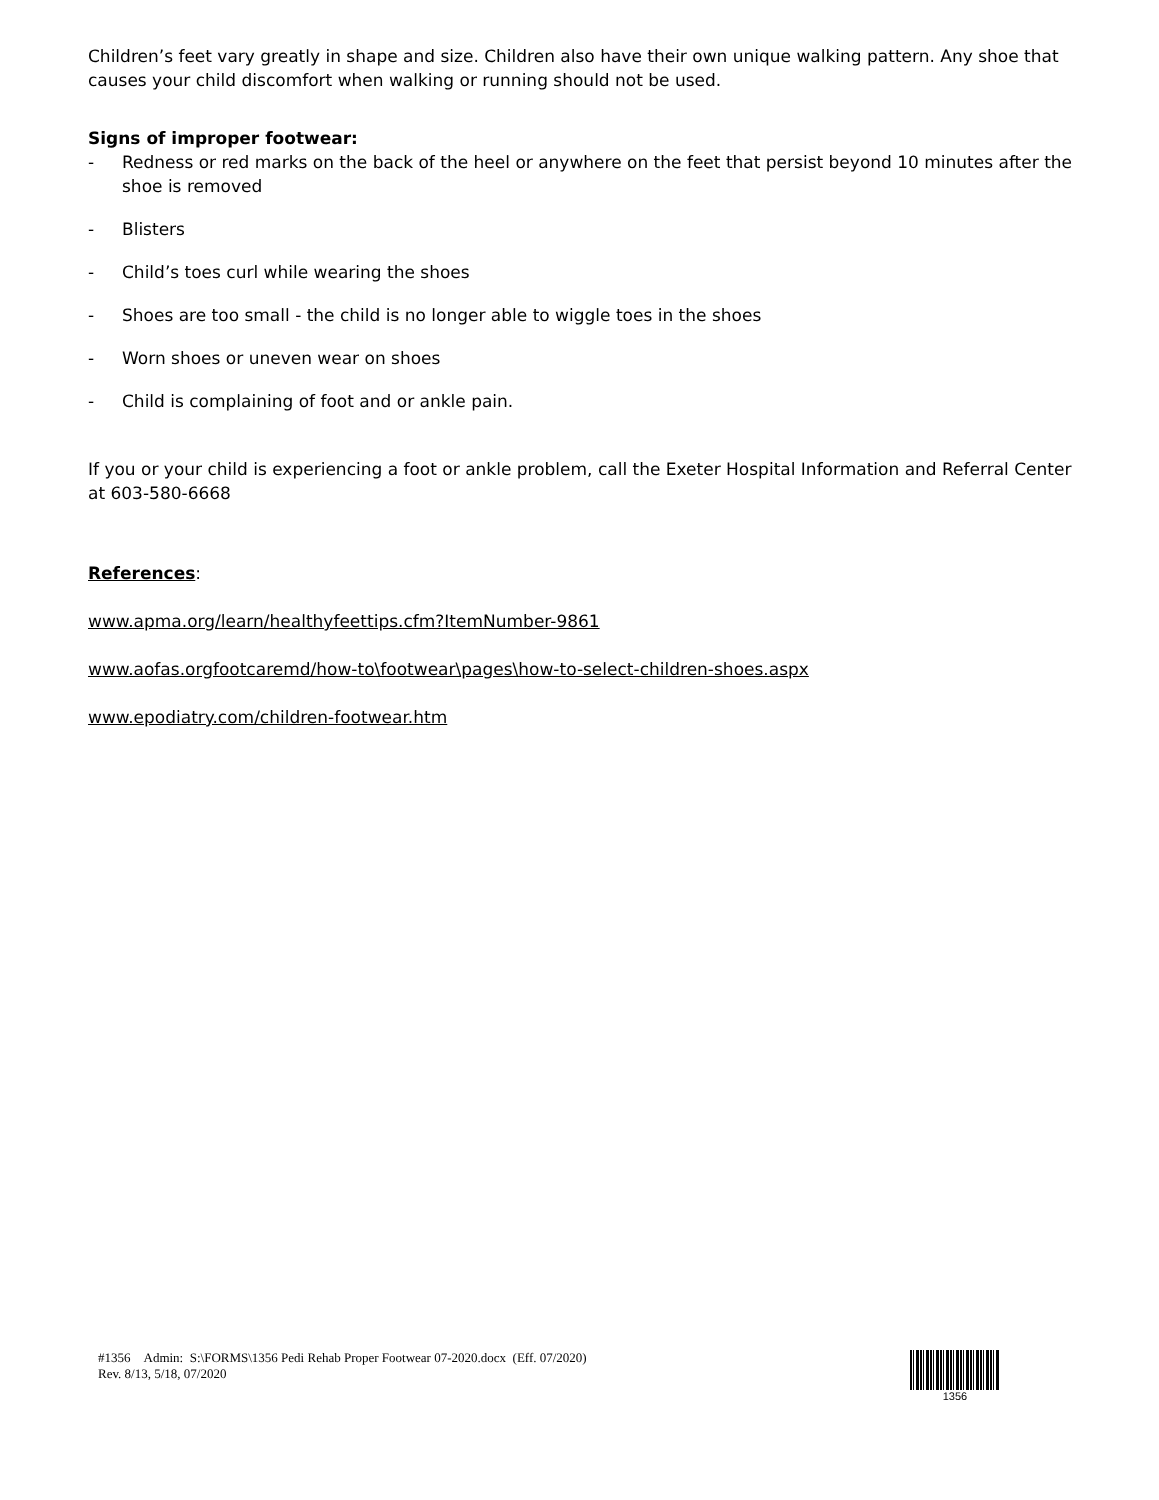Children’s feet vary greatly in shape and size. Children also have their own unique walking pattern. Any shoe that causes your child discomfort when walking or running should not be used.
Signs of improper footwear:
- Redness or red marks on the back of the heel or anywhere on the feet that persist beyond 10 minutes after the shoe is removed
- Blisters
- Child’s toes curl while wearing the shoes
- Shoes are too small - the child is no longer able to wiggle toes in the shoes
- Worn shoes or uneven wear on shoes
- Child is complaining of foot and or ankle pain.
If you or your child is experiencing a foot or ankle problem, call the Exeter Hospital Information and Referral Center at 603-580-6668
References:
www.apma.org/learn/healthyfeettips.cfm?ItemNumber-9861
www.aofas.orgfootcaremd/how-to\footwear\pages\how-to-select-children-shoes.aspx
www.epodiatry.com/children-footwear.htm
#1356 Admin: S:\FORMS\1356 Pedi Rehab Proper Footwear 07-2020.docx (Eff. 07/2020)
Rev. 8/13, 5/18, 07/2020
1356